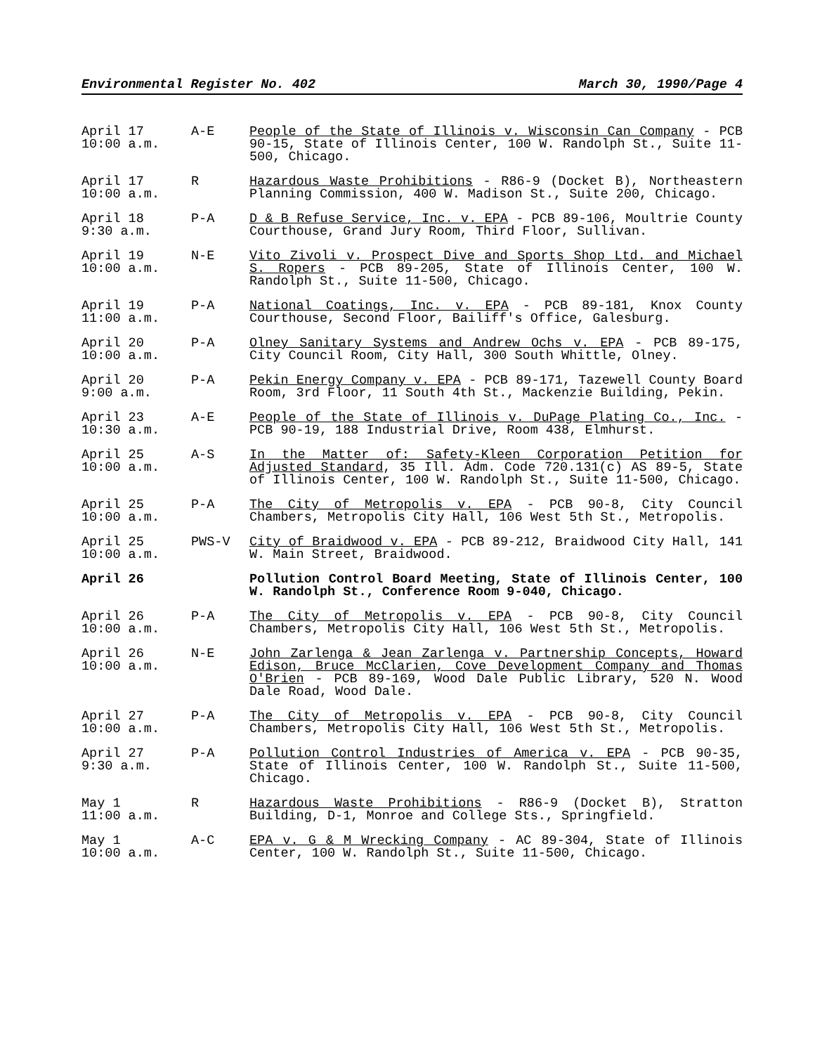Environmental Register No. 402 March 30, 1990/Page 4
| April 17 10:00 a.m. | A-E | People of the State of Illinois v. Wisconsin Can Company - PCB 90-15, State of Illinois Center, 100 W. Randolph St., Suite 11-500, Chicago. |
| April 17 10:00 a.m. | R | Hazardous Waste Prohibitions - R86-9 (Docket B), Northeastern Planning Commission, 400 W. Madison St., Suite 200, Chicago. |
| April 18 9:30 a.m. | P-A | D & B Refuse Service, Inc. v. EPA - PCB 89-106, Moultrie County Courthouse, Grand Jury Room, Third Floor, Sullivan. |
| April 19 10:00 a.m. | N-E | Vito Zivoli v. Prospect Dive and Sports Shop Ltd. and Michael S. Ropers - PCB 89-205, State of Illinois Center, 100 W. Randolph St., Suite 11-500, Chicago. |
| April 19 11:00 a.m. | P-A | National Coatings, Inc. v. EPA - PCB 89-181, Knox County Courthouse, Second Floor, Bailiff's Office, Galesburg. |
| April 20 10:00 a.m. | P-A | Olney Sanitary Systems and Andrew Ochs v. EPA - PCB 89-175, City Council Room, City Hall, 300 South Whittle, Olney. |
| April 20 9:00 a.m. | P-A | Pekin Energy Company v. EPA - PCB 89-171, Tazewell County Board Room, 3rd Floor, 11 South 4th St., Mackenzie Building, Pekin. |
| April 23 10:30 a.m. | A-E | People of the State of Illinois v. DuPage Plating Co., Inc. - PCB 90-19, 188 Industrial Drive, Room 438, Elmhurst. |
| April 25 10:00 a.m. | A-S | In the Matter of: Safety-Kleen Corporation Petition for Adjusted Standard , 35 Ill. Adm. Code 720.131(c) AS 89-5, State of Illinois Center, 100 W. Randolph St., Suite 11-500, Chicago. |
| April 25 10:00 a.m. | P-A | The City of Metropolis v. EPA - PCB 90-8, City Council Chambers, Metropolis City Hall, 106 West 5th St., Metropolis. |
| April 25 10:00 a.m. | PWS-V | City of Braidwood v. EPA - PCB 89-212, Braidwood City Hall, 141 W. Main Street, Braidwood. |
| April 26 | | Pollution Control Board Meeting, State of Illinois Center, 100 W. Randolph St., Conference Room 9-040, Chicago. |
| April 26 10:00 a.m. | P-A | The City of Metropolis v. EPA - PCB 90-8, City Council Chambers, Metropolis City Hall, 106 West 5th St., Metropolis. |
| April 26 10:00 a.m. | N-E | John Zarlenga & Jean Zarlenga v. Partnership Concepts, Howard Edison, Bruce McClarien, Cove Development Company and Thomas O'Brien - PCB 89-169, Wood Dale Public Library, 520 N. Wood Dale Road, Wood Dale. |
| April 27 10:00 a.m. | P-A | The City of Metropolis v. EPA - PCB 90-8, City Council Chambers, Metropolis City Hall, 106 West 5th St., Metropolis. |
| April 27 9:30 a.m. | P-A | Pollution Control Industries of America v. EPA - PCB 90-35, State of Illinois Center, 100 W. Randolph St., Suite 11-500, Chicago. |
| May 1 11:00 a.m. | R | Hazardous Waste Prohibitions - R86-9 (Docket B), Stratton Building, D-1, Monroe and College Sts., Springfield. |
| May 1 10:00 a.m. | A-C | EPA v. G & M Wrecking Company - AC 89-304, State of Illinois Center, 100 W. Randolph St., Suite 11-500, Chicago. |